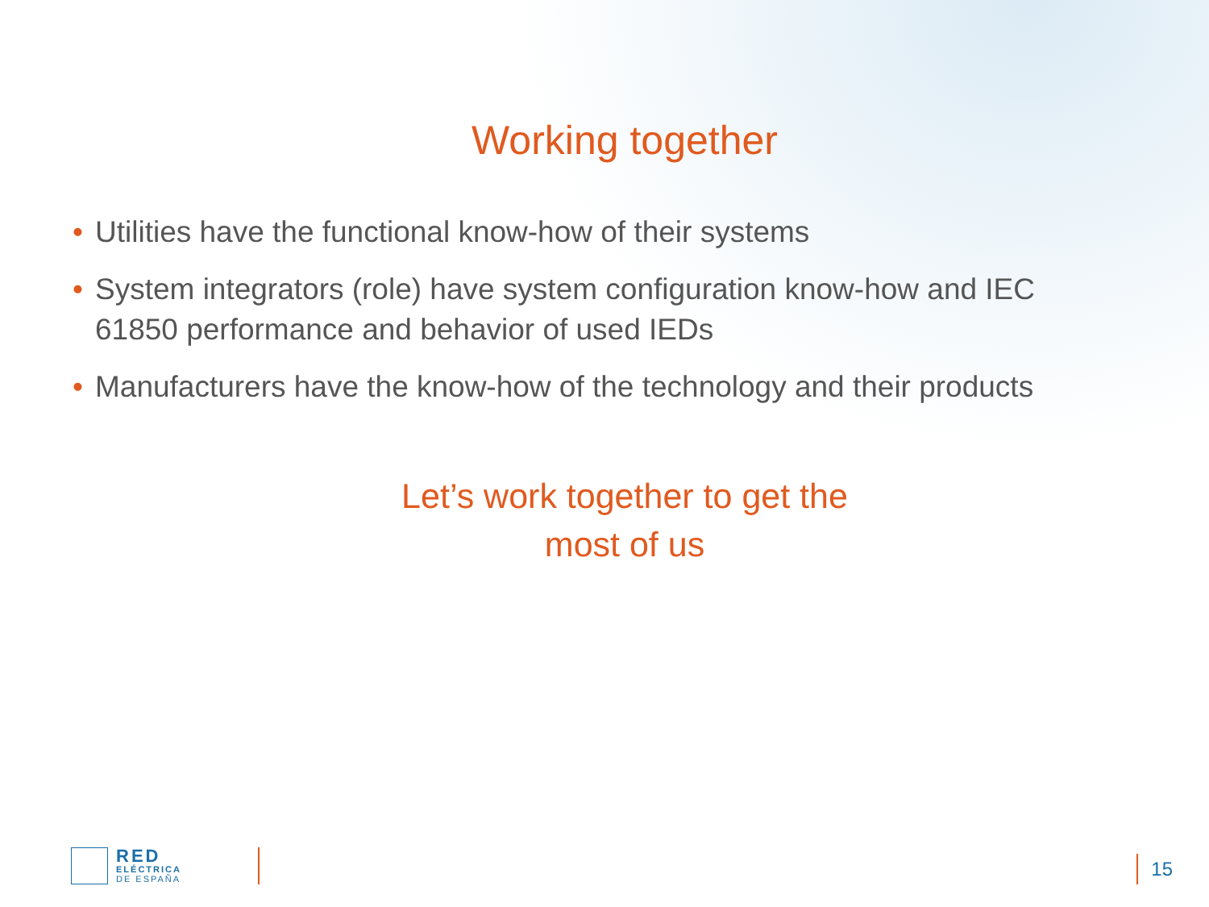Working together
• Utilities have the functional know-how of their systems
• System integrators (role) have system configuration know-how and IEC 61850 performance and behavior of used IEDs
• Manufacturers have the know-how of the technology and their products
Let’s work together to get the
most of us
RED
ELÉCTRICA
DE ESPAÑA
15